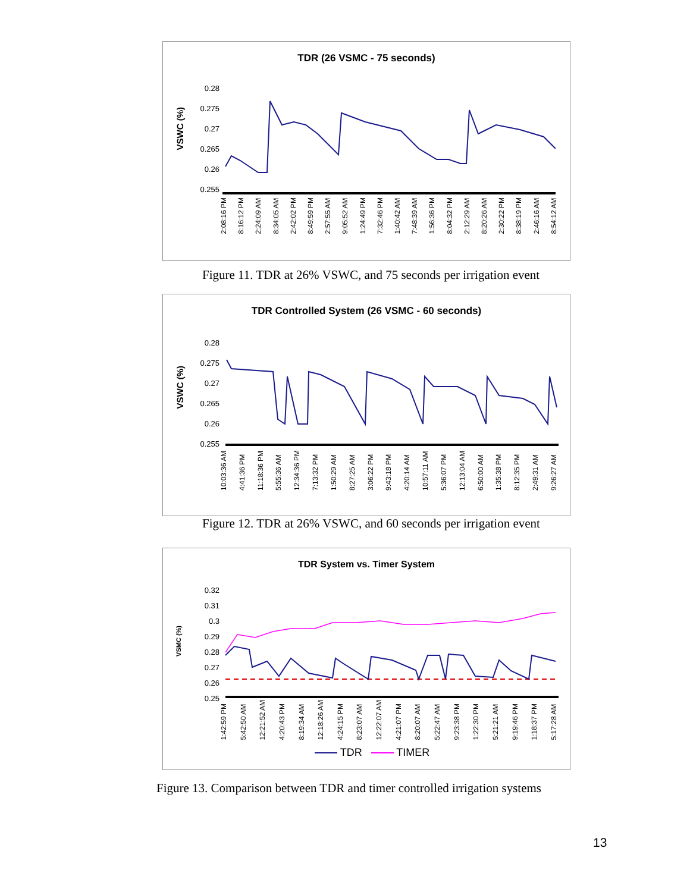TDR (26 VSMC - 75 seconds)
VSWC (%)
0.28
0.275
0.27
0.265
0.26
0.255
2:08:16 PM 8:16:12 PM 2:24:09 AM 8:34:05 AM 2:42:02 PM 8:49:59 PM 2:57:55 AM 9:05:52 AM 1:24:49 PM 7:32:46 PM 1:40:42 AM 7:48:39 AM 1:56:36 PM 8:04:32 PM 2:12:29 AM 8:20:26 AM 2:30:22 PM 8:38:19 PM 2:46:16 AM 8:54:12 AM
Figure 11. TDR at 26% VSWC, and 75 seconds per irrigation event
TDR Controlled System (26 VSMC - 60 seconds)
VSWC (%)
0.28
0.275
0.27
0.265
0.26
0.255
10:03:36 AM 4:41:36 PM 11:18:36 PM 5:55:36 AM 12:34:36 PM 7:13:32 PM 1:50:29 AM 8:27:25 AM 3:06:22 PM 9:43:18 PM 4:20:14 AM 10:57:11 AM 5:36:07 PM 12:13:04 AM 6:50:00 AM 1:35:38 PM 8:12:35 PM 2:49:31 AM 9:26:27 AM
Figure 12. TDR at 26% VSWC, and 60 seconds per irrigation event
TDR System vs. Timer System
VSMC (%)
0.32
0.31
0.3
0.29
0.28
0.27
0.26
0.25
1:42:59 PM 5:42:50 AM 12:21:52 AM 4:20:43 PM 8:19:34 AM 12:18:26 AM 4:24:15 PM 8:23:07 AM 12:22:07 AM 4:21:07 PM 8:20:07 AM 5:22:47 AM 9:23:38 PM 1:22:30 PM 5:21:21 AM 9:19:46 PM 1:18:37 PM 5:17:28 AM
TDR TIMER
Figure 13. Comparison between TDR and timer controlled irrigation systems
13